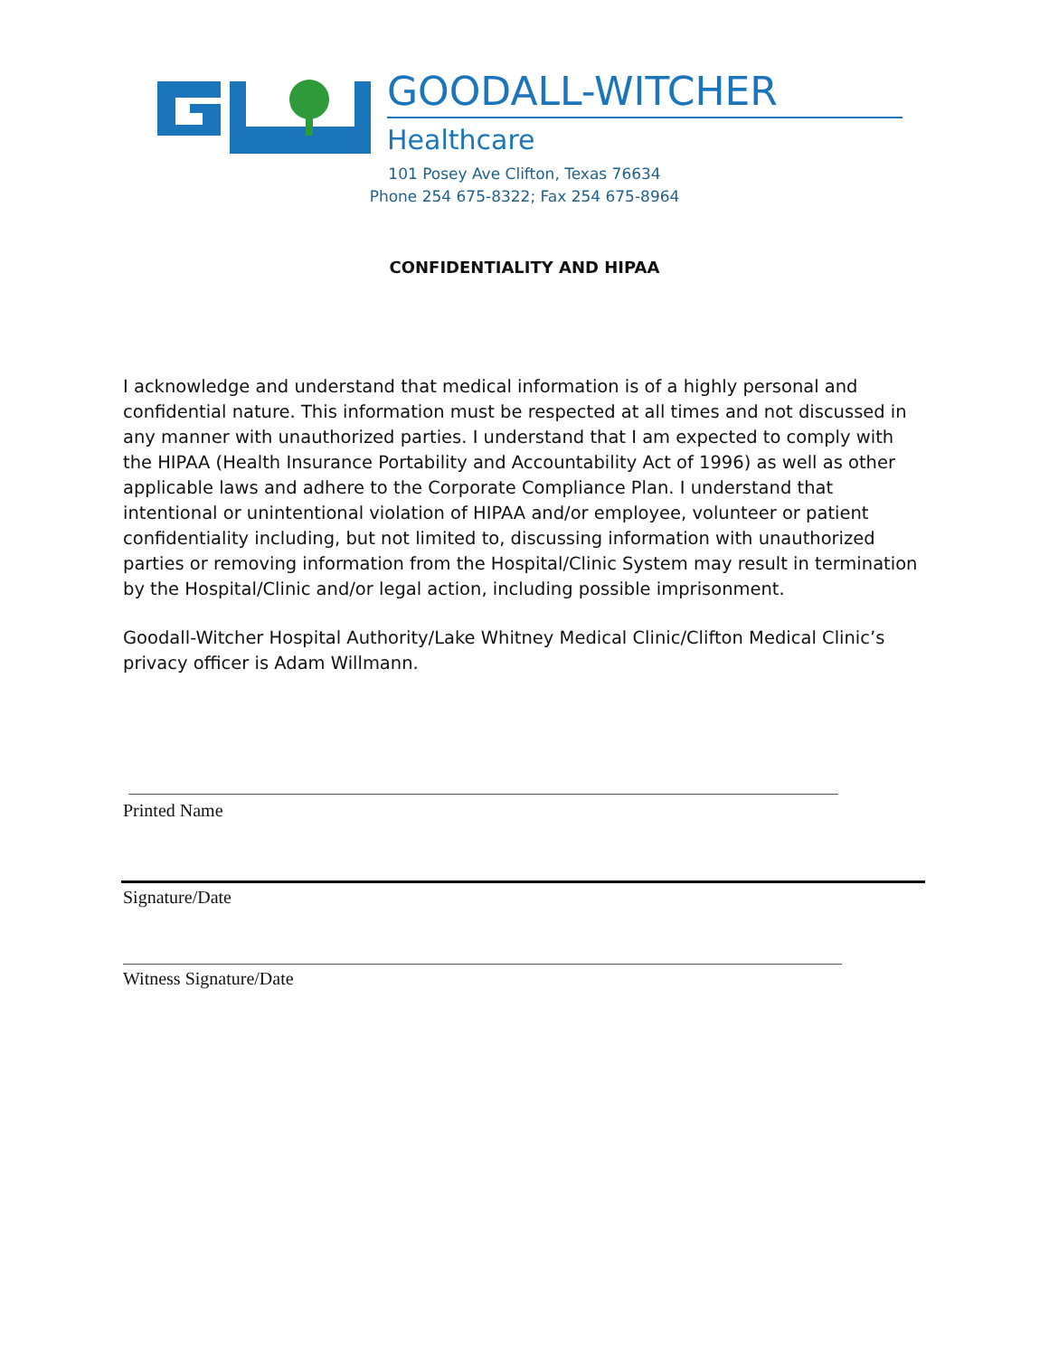GOODALL-WITCHER
Healthcare
101 Posey Ave Clifton, Texas 76634
Phone 254 675-8322; Fax 254 675-8964
CONFIDENTIALITY AND HIPAA
I acknowledge and understand that medical information is of a highly personal and confidential nature. This information must be respected at all times and not discussed in any manner with unauthorized parties. I understand that I am expected to comply with the HIPAA (Health Insurance Portability and Accountability Act of 1996) as well as other applicable laws and adhere to the Corporate Compliance Plan. I understand that intentional or unintentional violation of HIPAA and/or employee, volunteer or patient confidentiality including, but not limited to, discussing information with unauthorized parties or removing information from the Hospital/Clinic System may result in termination by the Hospital/Clinic and/or legal action, including possible imprisonment.
Goodall-Witcher Hospital Authority/Lake Whitney Medical Clinic/Clifton Medical Clinic’s privacy officer is Adam Willmann.
Printed Name
Signature/Date
Witness Signature/Date